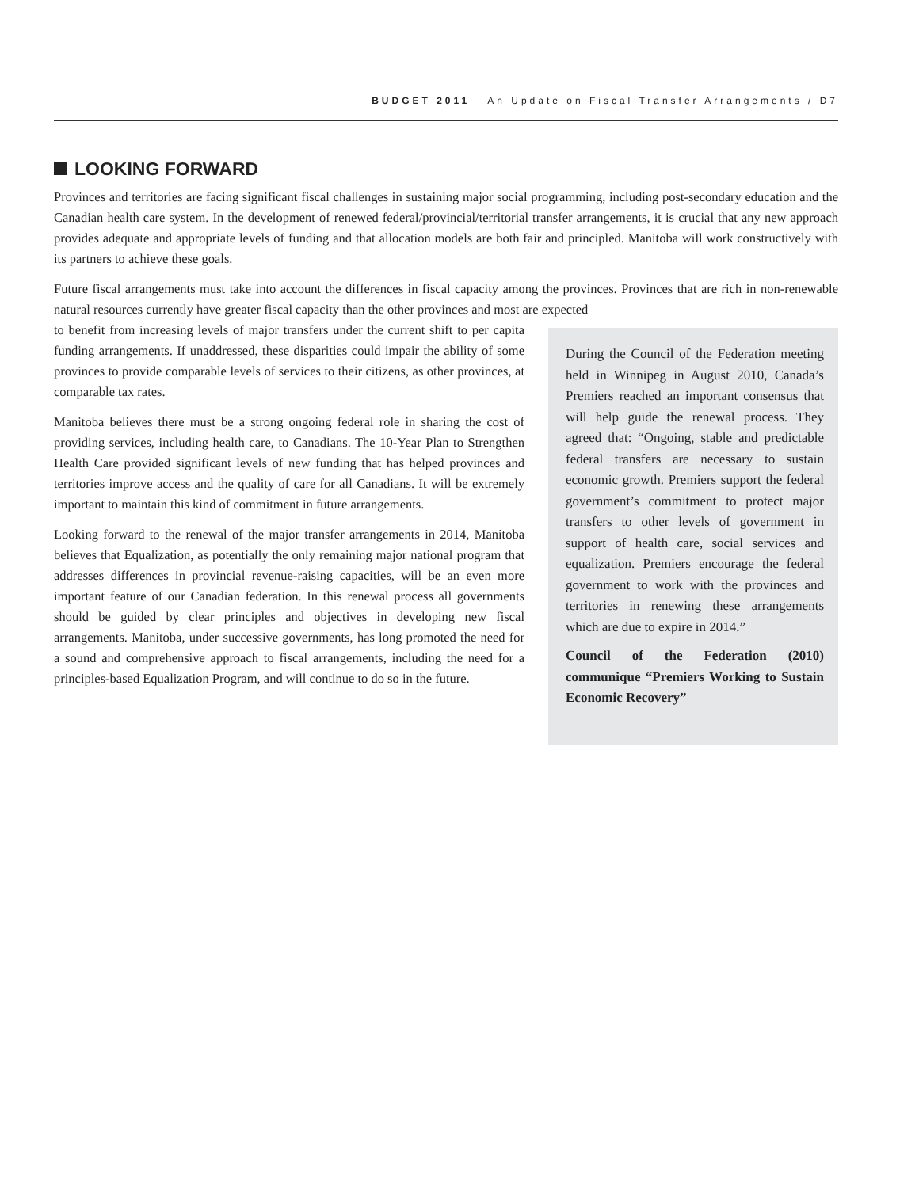BUDGET 2011 An Update on Fiscal Transfer Arrangements / D7
LOOKING FORWARD
Provinces and territories are facing significant fiscal challenges in sustaining major social programming, including post-secondary education and the Canadian health care system. In the development of renewed federal/provincial/territorial transfer arrangements, it is crucial that any new approach provides adequate and appropriate levels of funding and that allocation models are both fair and principled. Manitoba will work constructively with its partners to achieve these goals.
Future fiscal arrangements must take into account the differences in fiscal capacity among the provinces. Provinces that are rich in non-renewable natural resources currently have greater fiscal capacity than the other provinces and most are expected
During the Council of the Federation meeting held in Winnipeg in August 2010, Canada’s Premiers reached an important consensus that will help guide the renewal process. They agreed that: “Ongoing, stable and predictable federal transfers are necessary to sustain economic growth. Premiers support the federal government’s commitment to protect major transfers to other levels of government in support of health care, social services and equalization. Premiers encourage the federal government to work with the provinces and territories in renewing these arrangements which are due to expire in 2014.”
Council of the Federation (2010) communique “Premiers Working to Sustain Economic Recovery”
to benefit from increasing levels of major transfers under the current shift to per capita funding arrangements. If unaddressed, these disparities could impair the ability of some provinces to provide comparable levels of services to their citizens, as other provinces, at comparable tax rates.
Manitoba believes there must be a strong ongoing federal role in sharing the cost of providing services, including health care, to Canadians. The 10-Year Plan to Strengthen Health Care provided significant levels of new funding that has helped provinces and territories improve access and the quality of care for all Canadians. It will be extremely important to maintain this kind of commitment in future arrangements.
Looking forward to the renewal of the major transfer arrangements in 2014, Manitoba believes that Equalization, as potentially the only remaining major national program that addresses differences in provincial revenue-raising capacities, will be an even more important feature of our Canadian federation. In this renewal process all governments should be guided by clear principles and objectives in developing new fiscal arrangements. Manitoba, under successive governments, has long promoted the need for a sound and comprehensive approach to fiscal arrangements, including the need for a principles-based Equalization Program, and will continue to do so in the future.